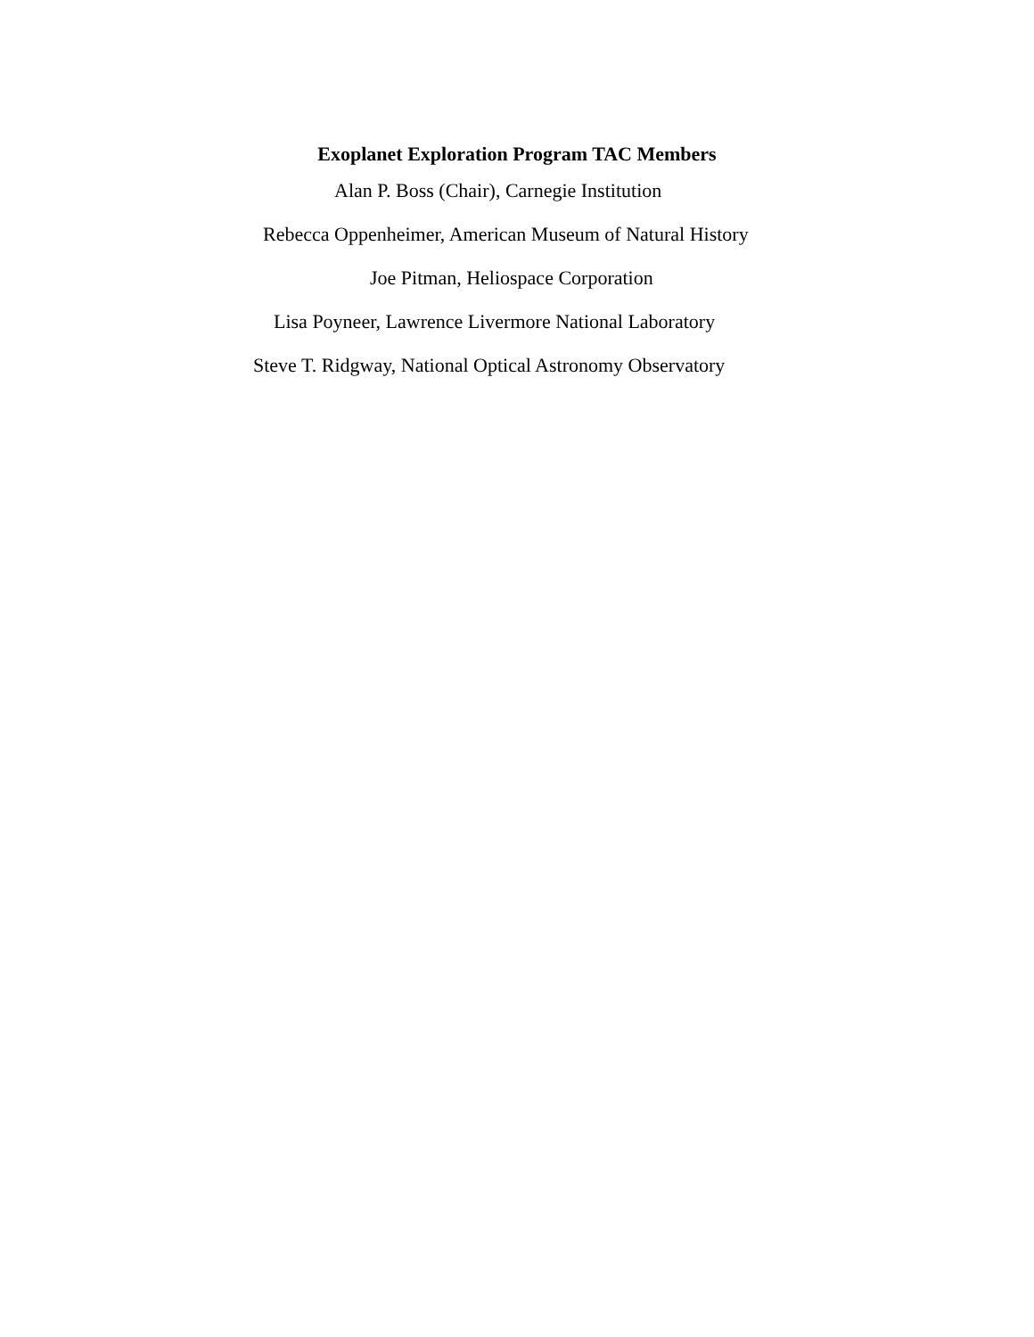Exoplanet Exploration Program TAC Members
Alan P. Boss (Chair), Carnegie Institution
Rebecca Oppenheimer, American Museum of Natural History
Joe Pitman, Heliospace Corporation
Lisa Poyneer, Lawrence Livermore National Laboratory
Steve T. Ridgway, National Optical Astronomy Observatory